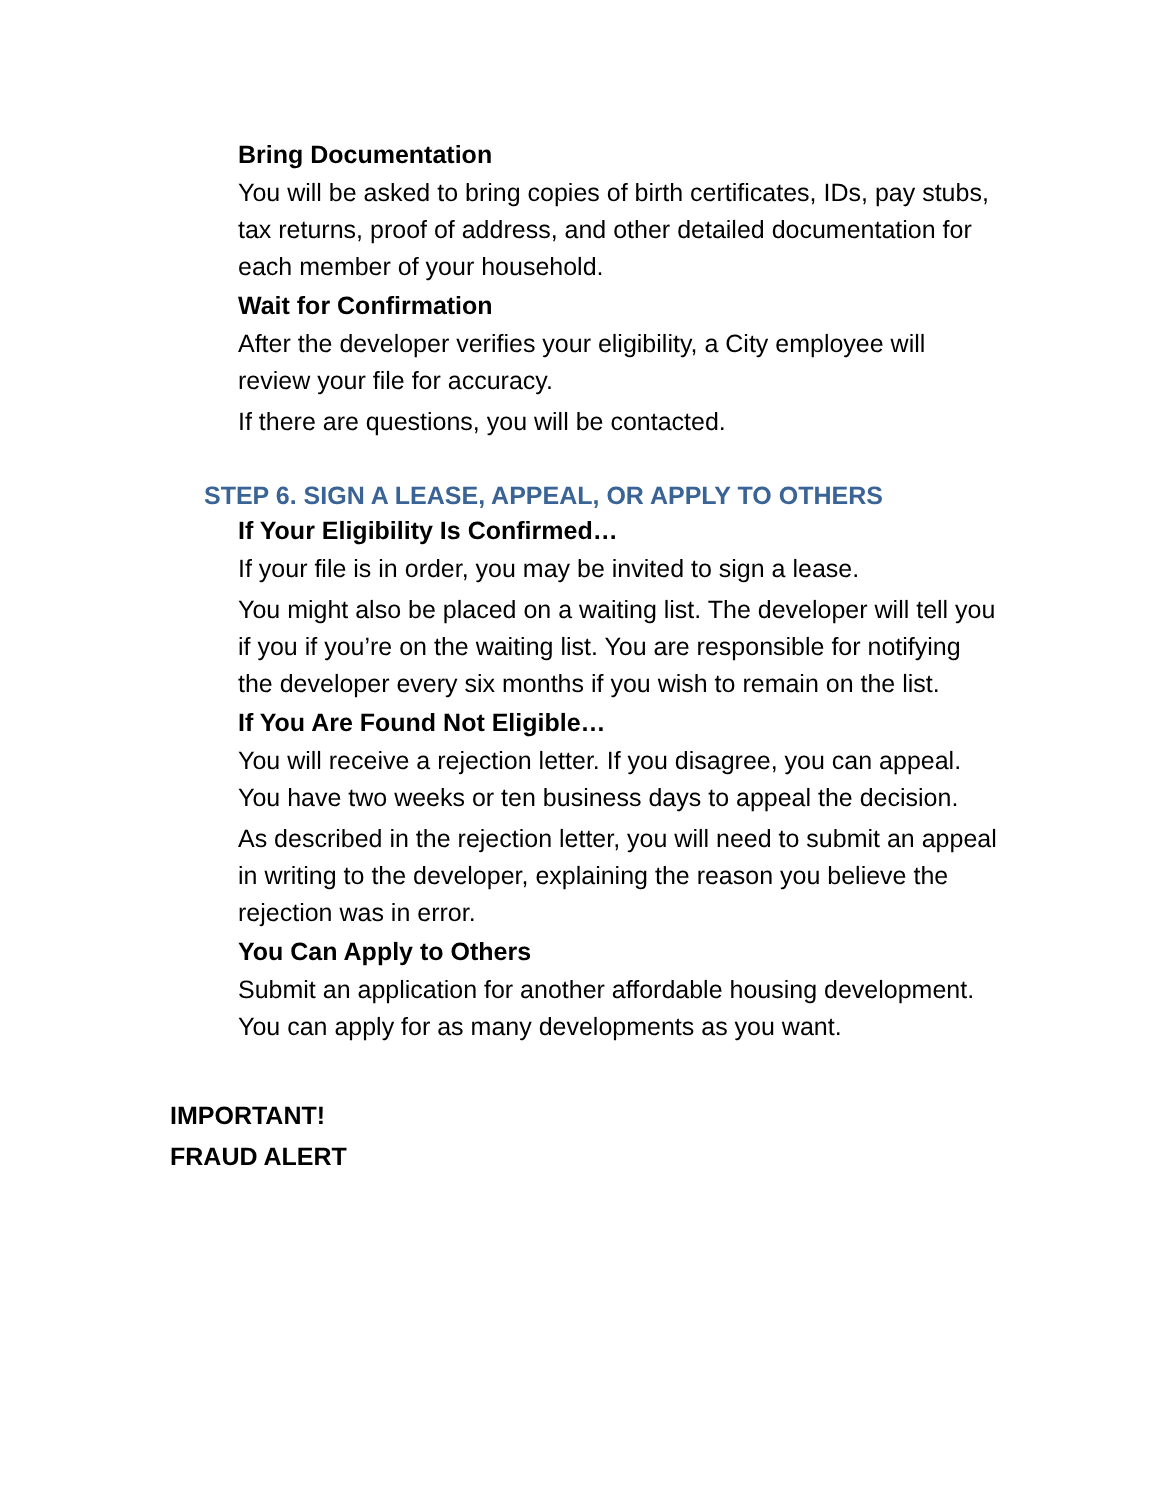Bring Documentation
You will be asked to bring copies of birth certificates, IDs, pay stubs, tax returns, proof of address, and other detailed documentation for each member of your household.
Wait for Confirmation
After the developer verifies your eligibility, a City employee will review your file for accuracy.
If there are questions, you will be contacted.
STEP 6. SIGN A LEASE, APPEAL, OR APPLY TO OTHERS
If Your Eligibility Is Confirmed…
If your file is in order, you may be invited to sign a lease.
You might also be placed on a waiting list. The developer will tell you if you if you’re on the waiting list. You are responsible for notifying the developer every six months if you wish to remain on the list.
If You Are Found Not Eligible…
You will receive a rejection letter. If you disagree, you can appeal. You have two weeks or ten business days to appeal the decision.
As described in the rejection letter, you will need to submit an appeal in writing to the developer, explaining the reason you believe the rejection was in error.
You Can Apply to Others
Submit an application for another affordable housing development. You can apply for as many developments as you want.
IMPORTANT!
FRAUD ALERT